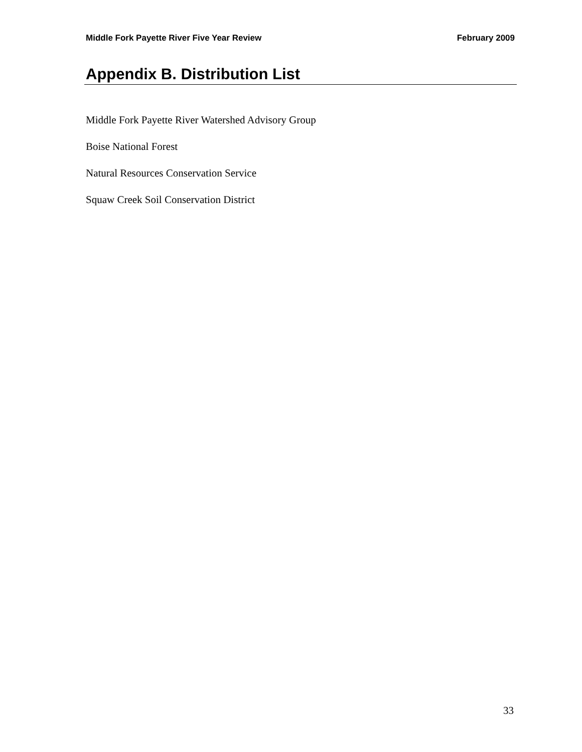Middle Fork Payette River Five Year Review February 2009
Appendix B. Distribution List
Middle Fork Payette River Watershed Advisory Group
Boise National Forest
Natural Resources Conservation Service
Squaw Creek Soil Conservation District
33